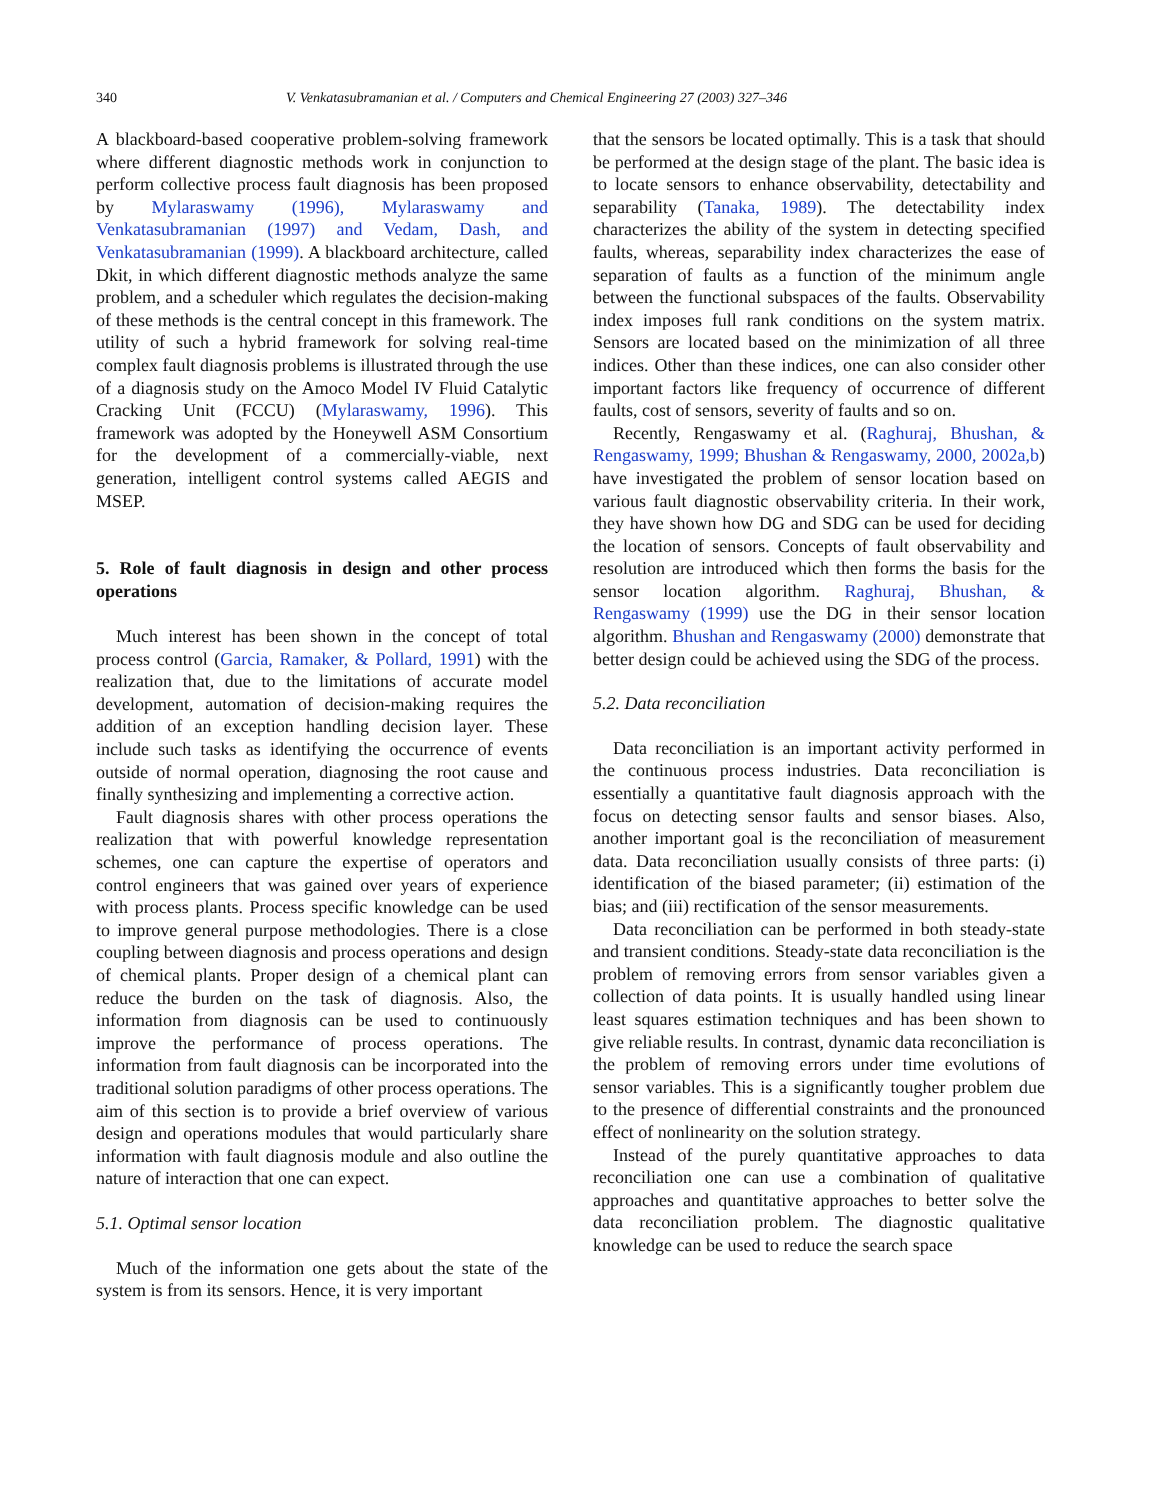340 V. Venkatasubramanian et al. / Computers and Chemical Engineering 27 (2003) 327–346
A blackboard-based cooperative problem-solving framework where different diagnostic methods work in conjunction to perform collective process fault diagnosis has been proposed by Mylaraswamy (1996), Mylaraswamy and Venkatasubramanian (1997) and Vedam, Dash, and Venkatasubramanian (1999). A blackboard architecture, called Dkit, in which different diagnostic methods analyze the same problem, and a scheduler which regulates the decision-making of these methods is the central concept in this framework. The utility of such a hybrid framework for solving real-time complex fault diagnosis problems is illustrated through the use of a diagnosis study on the Amoco Model IV Fluid Catalytic Cracking Unit (FCCU) (Mylaraswamy, 1996). This framework was adopted by the Honeywell ASM Consortium for the development of a commercially-viable, next generation, intelligent control systems called AEGIS and MSEP.
5. Role of fault diagnosis in design and other process operations
Much interest has been shown in the concept of total process control (Garcia, Ramaker, & Pollard, 1991) with the realization that, due to the limitations of accurate model development, automation of decision-making requires the addition of an exception handling decision layer. These include such tasks as identifying the occurrence of events outside of normal operation, diagnosing the root cause and finally synthesizing and implementing a corrective action.
Fault diagnosis shares with other process operations the realization that with powerful knowledge representation schemes, one can capture the expertise of operators and control engineers that was gained over years of experience with process plants. Process specific knowledge can be used to improve general purpose methodologies. There is a close coupling between diagnosis and process operations and design of chemical plants. Proper design of a chemical plant can reduce the burden on the task of diagnosis. Also, the information from diagnosis can be used to continuously improve the performance of process operations. The information from fault diagnosis can be incorporated into the traditional solution paradigms of other process operations. The aim of this section is to provide a brief overview of various design and operations modules that would particularly share information with fault diagnosis module and also outline the nature of interaction that one can expect.
5.1. Optimal sensor location
Much of the information one gets about the state of the system is from its sensors. Hence, it is very important
that the sensors be located optimally. This is a task that should be performed at the design stage of the plant. The basic idea is to locate sensors to enhance observability, detectability and separability (Tanaka, 1989). The detectability index characterizes the ability of the system in detecting specified faults, whereas, separability index characterizes the ease of separation of faults as a function of the minimum angle between the functional subspaces of the faults. Observability index imposes full rank conditions on the system matrix. Sensors are located based on the minimization of all three indices. Other than these indices, one can also consider other important factors like frequency of occurrence of different faults, cost of sensors, severity of faults and so on.
Recently, Rengaswamy et al. (Raghuraj, Bhushan, & Rengaswamy, 1999; Bhushan & Rengaswamy, 2000, 2002a,b) have investigated the problem of sensor location based on various fault diagnostic observability criteria. In their work, they have shown how DG and SDG can be used for deciding the location of sensors. Concepts of fault observability and resolution are introduced which then forms the basis for the sensor location algorithm. Raghuraj, Bhushan, & Rengaswamy (1999) use the DG in their sensor location algorithm. Bhushan and Rengaswamy (2000) demonstrate that better design could be achieved using the SDG of the process.
5.2. Data reconciliation
Data reconciliation is an important activity performed in the continuous process industries. Data reconciliation is essentially a quantitative fault diagnosis approach with the focus on detecting sensor faults and sensor biases. Also, another important goal is the reconciliation of measurement data. Data reconciliation usually consists of three parts: (i) identification of the biased parameter; (ii) estimation of the bias; and (iii) rectification of the sensor measurements.
Data reconciliation can be performed in both steady-state and transient conditions. Steady-state data reconciliation is the problem of removing errors from sensor variables given a collection of data points. It is usually handled using linear least squares estimation techniques and has been shown to give reliable results. In contrast, dynamic data reconciliation is the problem of removing errors under time evolutions of sensor variables. This is a significantly tougher problem due to the presence of differential constraints and the pronounced effect of nonlinearity on the solution strategy.
Instead of the purely quantitative approaches to data reconciliation one can use a combination of qualitative approaches and quantitative approaches to better solve the data reconciliation problem. The diagnostic qualitative knowledge can be used to reduce the search space